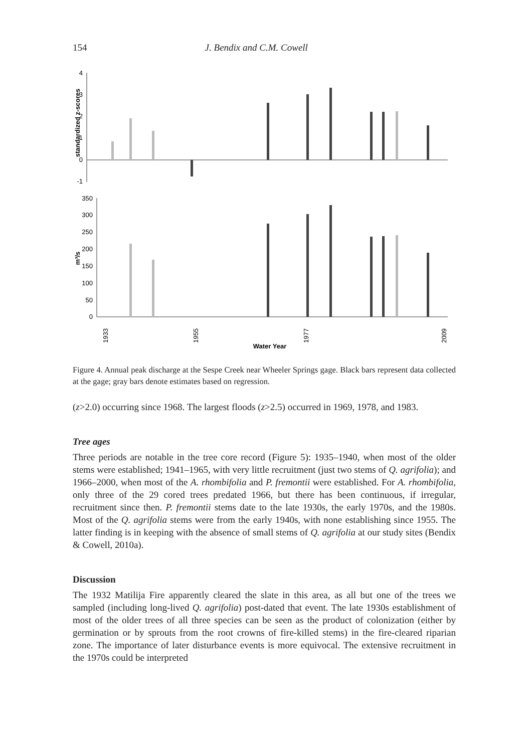154 J. Bendix and C.M. Cowell
4
3
2
1
0
-1
standardized z-scores
350
300
250
200
150
100
50
0
m³/s
1933
1955
1977
2009
Water Year
Figure 4. Annual peak discharge at the Sespe Creek near Wheeler Springs gage. Black bars represent data collected at the gage; gray bars denote estimates based on regression.
(z>2.0) occurring since 1968. The largest floods (z>2.5) occurred in 1969, 1978, and 1983.
Tree ages
Three periods are notable in the tree core record (Figure 5): 1935–1940, when most of the older stems were established; 1941–1965, with very little recruitment (just two stems of Q. agrifolia); and 1966–2000, when most of the A. rhombifolia and P. fremontii were established. For A. rhombifolia, only three of the 29 cored trees predated 1966, but there has been continuous, if irregular, recruitment since then. P. fremontii stems date to the late 1930s, the early 1970s, and the 1980s. Most of the Q. agrifolia stems were from the early 1940s, with none establishing since 1955. The latter finding is in keeping with the absence of small stems of Q. agrifolia at our study sites (Bendix & Cowell, 2010a).
Discussion
The 1932 Matilija Fire apparently cleared the slate in this area, as all but one of the trees we sampled (including long-lived Q. agrifolia) post-dated that event. The late 1930s establishment of most of the older trees of all three species can be seen as the product of colonization (either by germination or by sprouts from the root crowns of fire-killed stems) in the fire-cleared riparian zone. The importance of later disturbance events is more equivocal. The extensive recruitment in the 1970s could be interpreted